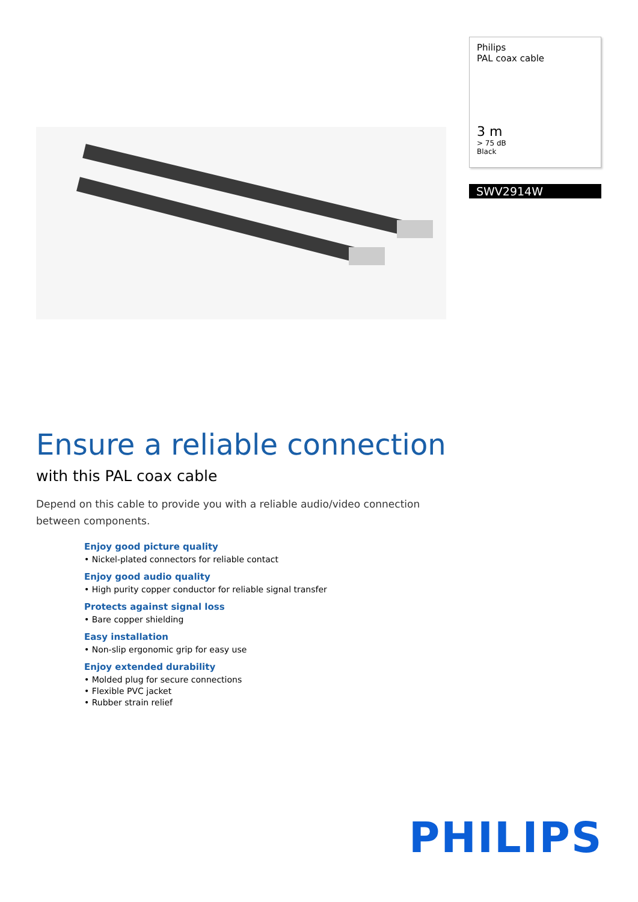Philips
PAL coax cable
3 m
> 75 dB
Black
SWV2914W
Ensure a reliable connection
with this PAL coax cable
Depend on this cable to provide you with a reliable audio/video connection between components.
Enjoy good picture quality
• Nickel-plated connectors for reliable contact
Enjoy good audio quality
• High purity copper conductor for reliable signal transfer
Protects against signal loss
• Bare copper shielding
Easy installation
• Non-slip ergonomic grip for easy use
Enjoy extended durability
• Molded plug for secure connections
• Flexible PVC jacket
• Rubber strain relief
PHILIPS